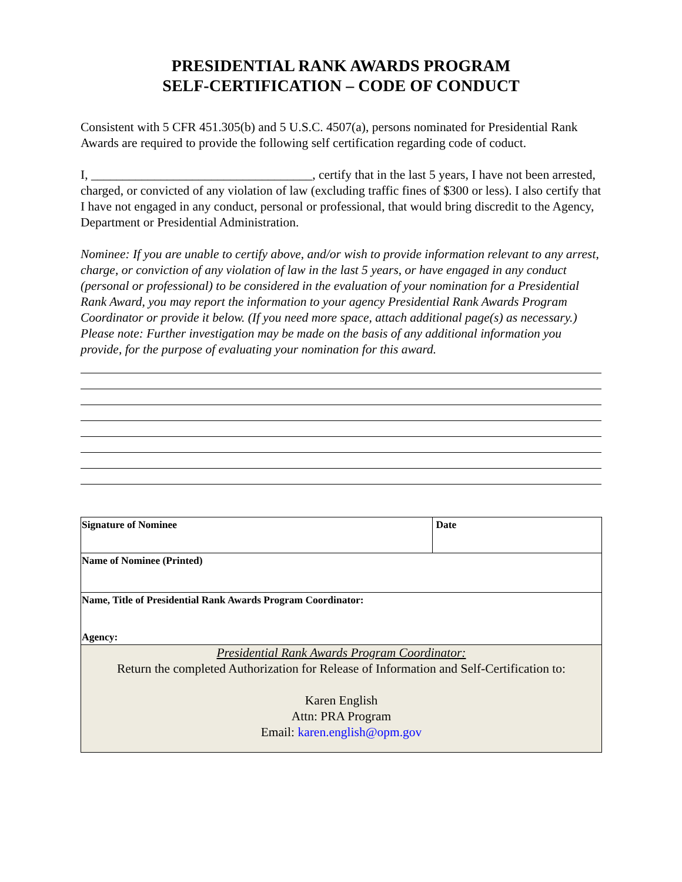PRESIDENTIAL RANK AWARDS PROGRAM
SELF-CERTIFICATION – CODE OF CONDUCT
Consistent with 5 CFR 451.305(b) and 5 U.S.C. 4507(a), persons nominated for Presidential Rank Awards are required to provide the following self certification regarding code of coduct.
I, ___________________________________, certify that in the last 5 years, I have not been arrested, charged, or convicted of any violation of law (excluding traffic fines of $300 or less). I also certify that I have not engaged in any conduct, personal or professional, that would bring discredit to the Agency, Department or Presidential Administration.
Nominee: If you are unable to certify above, and/or wish to provide information relevant to any arrest, charge, or conviction of any violation of law in the last 5 years, or have engaged in any conduct (personal or professional) to be considered in the evaluation of your nomination for a Presidential Rank Award, you may report the information to your agency Presidential Rank Awards Program Coordinator or provide it below. (If you need more space, attach additional page(s) as necessary.) Please note: Further investigation may be made on the basis of any additional information you provide, for the purpose of evaluating your nomination for this award.
| Signature of Nominee | Date |
| Name of Nominee (Printed) | |
| Name, Title of Presidential Rank Awards Program Coordinator: Agency: | |
| Presidential Rank Awards Program Coordinator: Return the completed Authorization for Release of Information and Self-Certification to: Karen English Attn: PRA Program Email: karen.english@opm.gov | |